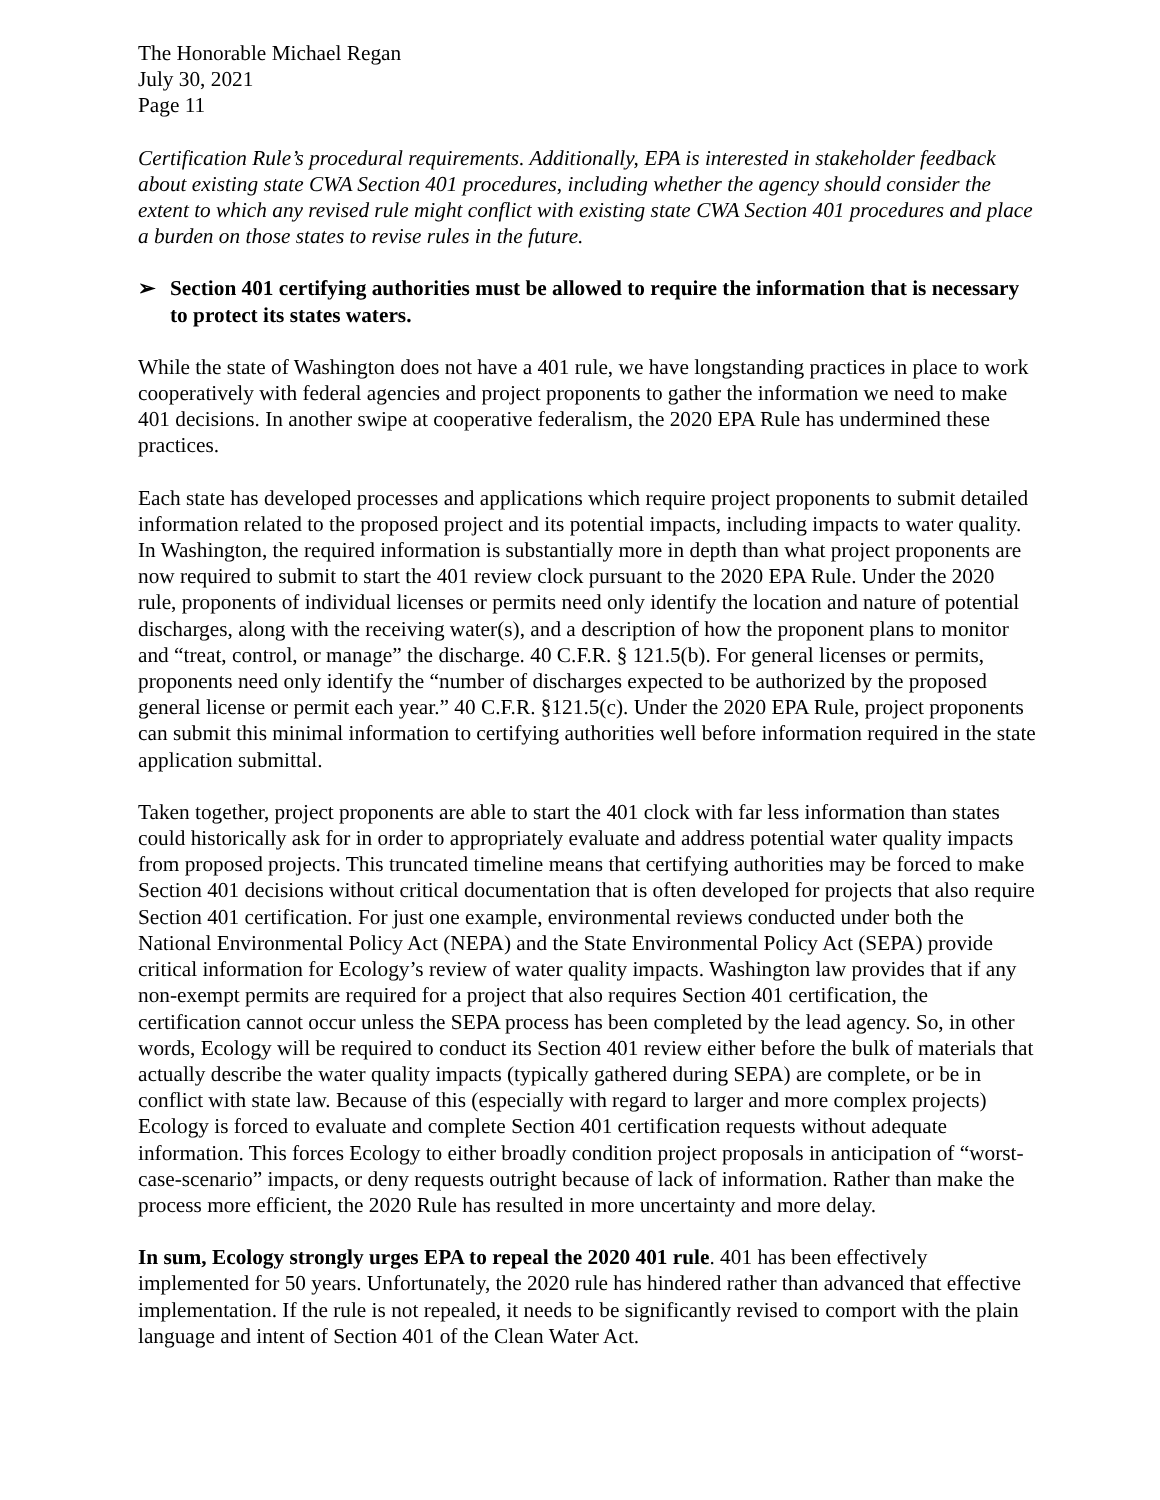The Honorable Michael Regan
July 30, 2021
Page 11
Certification Rule’s procedural requirements. Additionally, EPA is interested in stakeholder feedback about existing state CWA Section 401 procedures, including whether the agency should consider the extent to which any revised rule might conflict with existing state CWA Section 401 procedures and place a burden on those states to revise rules in the future.
➢ Section 401 certifying authorities must be allowed to require the information that is necessary to protect its states waters.
While the state of Washington does not have a 401 rule, we have longstanding practices in place to work cooperatively with federal agencies and project proponents to gather the information we need to make 401 decisions. In another swipe at cooperative federalism, the 2020 EPA Rule has undermined these practices.
Each state has developed processes and applications which require project proponents to submit detailed information related to the proposed project and its potential impacts, including impacts to water quality. In Washington, the required information is substantially more in depth than what project proponents are now required to submit to start the 401 review clock pursuant to the 2020 EPA Rule. Under the 2020 rule, proponents of individual licenses or permits need only identify the location and nature of potential discharges, along with the receiving water(s), and a description of how the proponent plans to monitor and “treat, control, or manage” the discharge. 40 C.F.R. § 121.5(b). For general licenses or permits, proponents need only identify the “number of discharges expected to be authorized by the proposed general license or permit each year.” 40 C.F.R. §121.5(c). Under the 2020 EPA Rule, project proponents can submit this minimal information to certifying authorities well before information required in the state application submittal.
Taken together, project proponents are able to start the 401 clock with far less information than states could historically ask for in order to appropriately evaluate and address potential water quality impacts from proposed projects. This truncated timeline means that certifying authorities may be forced to make Section 401 decisions without critical documentation that is often developed for projects that also require Section 401 certification. For just one example, environmental reviews conducted under both the National Environmental Policy Act (NEPA) and the State Environmental Policy Act (SEPA) provide critical information for Ecology’s review of water quality impacts. Washington law provides that if any non-exempt permits are required for a project that also requires Section 401 certification, the certification cannot occur unless the SEPA process has been completed by the lead agency. So, in other words, Ecology will be required to conduct its Section 401 review either before the bulk of materials that actually describe the water quality impacts (typically gathered during SEPA) are complete, or be in conflict with state law. Because of this (especially with regard to larger and more complex projects) Ecology is forced to evaluate and complete Section 401 certification requests without adequate information. This forces Ecology to either broadly condition project proposals in anticipation of “worst-case-scenario” impacts, or deny requests outright because of lack of information. Rather than make the process more efficient, the 2020 Rule has resulted in more uncertainty and more delay.
In sum, Ecology strongly urges EPA to repeal the 2020 401 rule. 401 has been effectively implemented for 50 years. Unfortunately, the 2020 rule has hindered rather than advanced that effective implementation. If the rule is not repealed, it needs to be significantly revised to comport with the plain language and intent of Section 401 of the Clean Water Act.